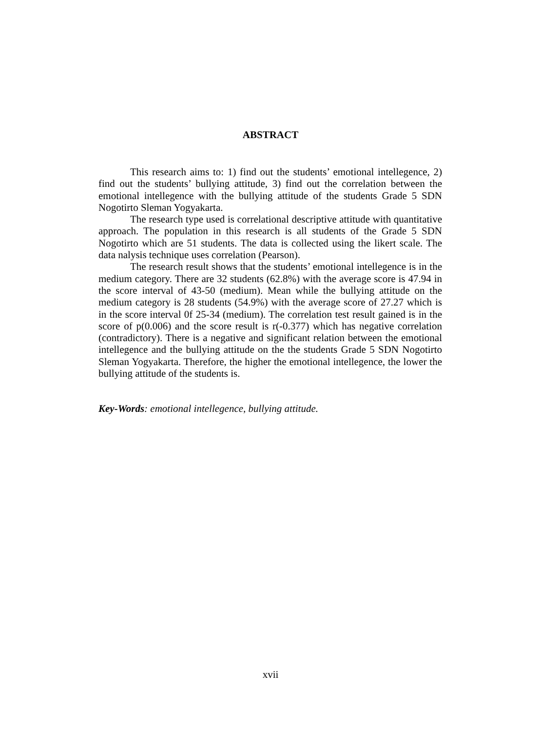ABSTRACT
This research aims to: 1) find out the students’ emotional intellegence, 2) find out the students’ bullying attitude, 3) find out the correlation between the emotional intellegence with the bullying attitude of the students Grade 5 SDN Nogotirto Sleman Yogyakarta.
The research type used is correlational descriptive attitude with quantitative approach. The population in this research is all students of the Grade 5 SDN Nogotirto which are 51 students. The data is collected using the likert scale. The data nalysis technique uses correlation (Pearson).
The research result shows that the students’ emotional intellegence is in the medium category. There are 32 students (62.8%) with the average score is 47.94 in the score interval of 43-50 (medium). Mean while the bullying attitude on the medium category is 28 students (54.9%) with the average score of 27.27 which is in the score interval 0f 25-34 (medium). The correlation test result gained is in the score of p(0.006) and the score result is r(-0.377) which has negative correlation (contradictory). There is a negative and significant relation between the emotional intellegence and the bullying attitude on the the students Grade 5 SDN Nogotirto Sleman Yogyakarta. Therefore, the higher the emotional intellegence, the lower the bullying attitude of the students is.
Key-Words: emotional intellegence, bullying attitude.
xvii